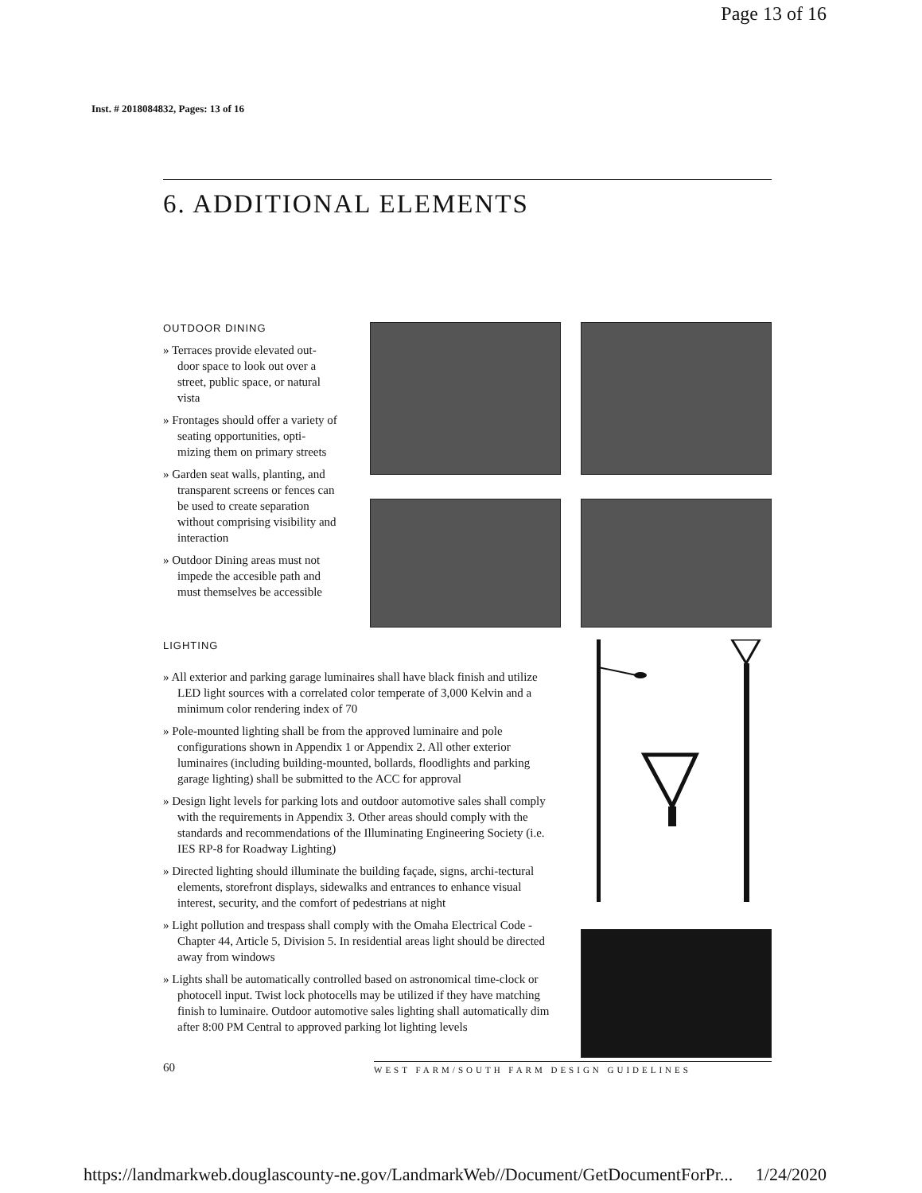Page 13 of 16
Inst. # 2018084832, Pages: 13 of 16
6. ADDITIONAL ELEMENTS
OUTDOOR DINING
» Terraces provide elevated out-door space to look out over a street, public space, or natural vista
» Frontages should offer a variety of seating opportunities, opti-mizing them on primary streets
» Garden seat walls, planting, and transparent screens or fences can be used to create separation without comprising visibility and interaction
» Outdoor Dining areas must not impede the accesible path and must themselves be accessible
LIGHTING
» All exterior and parking garage luminaires shall have black finish and utilize LED light sources with a correlated color temperate of 3,000 Kelvin and a minimum color rendering index of 70
» Pole-mounted lighting shall be from the approved luminaire and pole configurations shown in Appendix 1 or Appendix 2. All other exterior luminaires (including building-mounted, bollards, floodlights and parking garage lighting) shall be submitted to the ACC for approval
» Design light levels for parking lots and outdoor automotive sales shall comply with the requirements in Appendix 3. Other areas should comply with the standards and recommendations of the Illuminating Engineering Society (i.e. IES RP-8 for Roadway Lighting)
» Directed lighting should illuminate the building façade, signs, archi-tectural elements, storefront displays, sidewalks and entrances to enhance visual interest, security, and the comfort of pedestrians at night
» Light pollution and trespass shall comply with the Omaha Electrical Code - Chapter 44, Article 5, Division 5. In residential areas light should be directed away from windows
» Lights shall be automatically controlled based on astronomical time-clock or photocell input. Twist lock photocells may be utilized if they have matching finish to luminaire. Outdoor automotive sales lighting shall automatically dim after 8:00 PM Central to approved parking lot lighting levels
60 WEST FARM/SOUTH FARM DESIGN GUIDELINES
https://landmarkweb.douglascounty-ne.gov/LandmarkWeb//Document/GetDocumentForPr... 1/24/2020